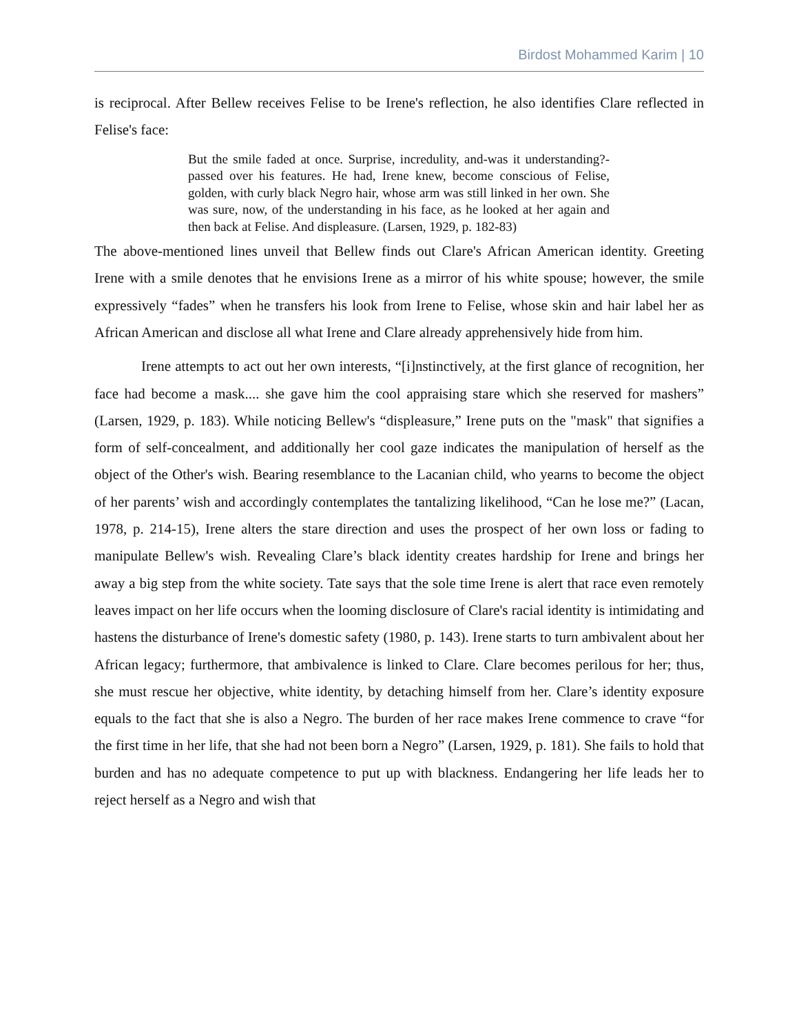Birdost Mohammed Karim | 10
is reciprocal. After Bellew receives Felise to be Irene's reflection, he also identifies Clare reflected in Felise's face:
But the smile faded at once. Surprise, incredulity, and-was it understanding?-passed over his features. He had, Irene knew, become conscious of Felise, golden, with curly black Negro hair, whose arm was still linked in her own. She was sure, now, of the understanding in his face, as he looked at her again and then back at Felise. And displeasure. (Larsen, 1929, p. 182-83)
The above-mentioned lines unveil that Bellew finds out Clare's African American identity. Greeting Irene with a smile denotes that he envisions Irene as a mirror of his white spouse; however, the smile expressively “fades” when he transfers his look from Irene to Felise, whose skin and hair label her as African American and disclose all what Irene and Clare already apprehensively hide from him.
Irene attempts to act out her own interests, “[i]nstinctively, at the first glance of recognition, her face had become a mask.... she gave him the cool appraising stare which she reserved for mashers” (Larsen, 1929, p. 183). While noticing Bellew's “displeasure,” Irene puts on the "mask" that signifies a form of self-concealment, and additionally her cool gaze indicates the manipulation of herself as the object of the Other's wish. Bearing resemblance to the Lacanian child, who yearns to become the object of her parents’ wish and accordingly contemplates the tantalizing likelihood, “Can he lose me?” (Lacan, 1978, p. 214-15), Irene alters the stare direction and uses the prospect of her own loss or fading to manipulate Bellew's wish. Revealing Clare’s black identity creates hardship for Irene and brings her away a big step from the white society. Tate says that the sole time Irene is alert that race even remotely leaves impact on her life occurs when the looming disclosure of Clare's racial identity is intimidating and hastens the disturbance of Irene's domestic safety (1980, p. 143). Irene starts to turn ambivalent about her African legacy; furthermore, that ambivalence is linked to Clare. Clare becomes perilous for her; thus, she must rescue her objective, white identity, by detaching himself from her. Clare’s identity exposure equals to the fact that she is also a Negro. The burden of her race makes Irene commence to crave “for the first time in her life, that she had not been born a Negro” (Larsen, 1929, p. 181). She fails to hold that burden and has no adequate competence to put up with blackness. Endangering her life leads her to reject herself as a Negro and wish that